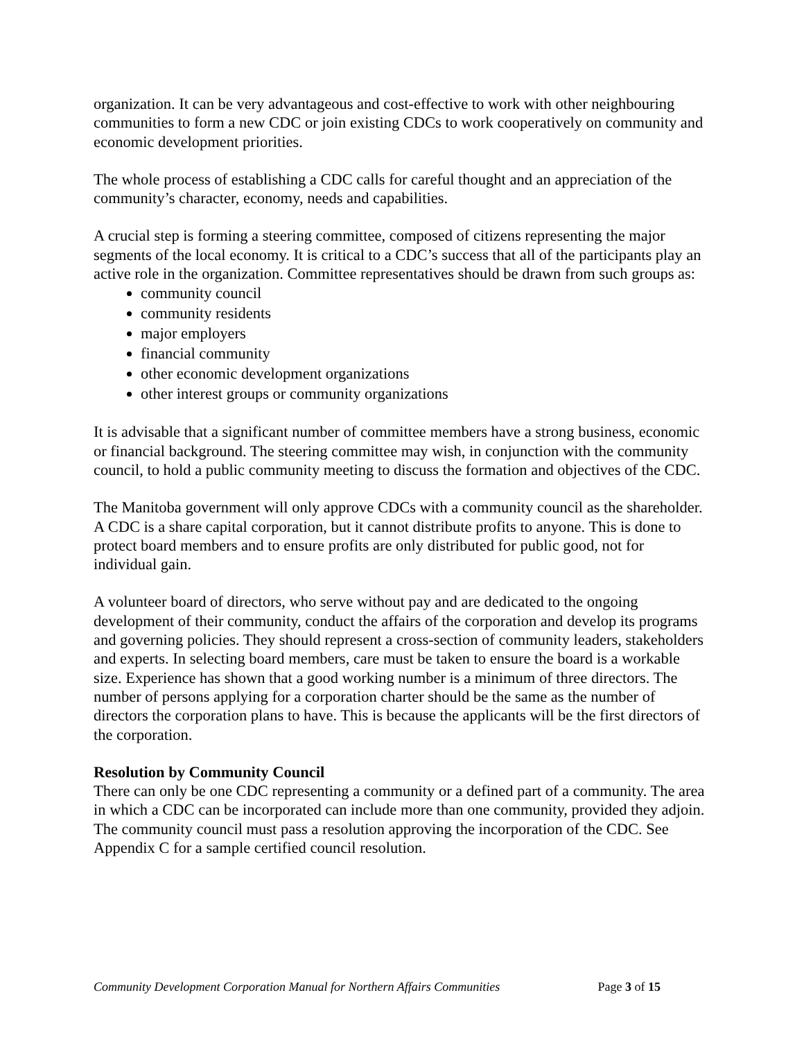organization. It can be very advantageous and cost-effective to work with other neighbouring communities to form a new CDC or join existing CDCs to work cooperatively on community and economic development priorities.
The whole process of establishing a CDC calls for careful thought and an appreciation of the community’s character, economy, needs and capabilities.
A crucial step is forming a steering committee, composed of citizens representing the major segments of the local economy. It is critical to a CDC’s success that all of the participants play an active role in the organization. Committee representatives should be drawn from such groups as:
community council
community residents
major employers
financial community
other economic development organizations
other interest groups or community organizations
It is advisable that a significant number of committee members have a strong business, economic or financial background. The steering committee may wish, in conjunction with the community council, to hold a public community meeting to discuss the formation and objectives of the CDC.
The Manitoba government will only approve CDCs with a community council as the shareholder. A CDC is a share capital corporation, but it cannot distribute profits to anyone. This is done to protect board members and to ensure profits are only distributed for public good, not for individual gain.
A volunteer board of directors, who serve without pay and are dedicated to the ongoing development of their community, conduct the affairs of the corporation and develop its programs and governing policies. They should represent a cross-section of community leaders, stakeholders and experts. In selecting board members, care must be taken to ensure the board is a workable size. Experience has shown that a good working number is a minimum of three directors. The number of persons applying for a corporation charter should be the same as the number of directors the corporation plans to have. This is because the applicants will be the first directors of the corporation.
Resolution by Community Council
There can only be one CDC representing a community or a defined part of a community. The area in which a CDC can be incorporated can include more than one community, provided they adjoin. The community council must pass a resolution approving the incorporation of the CDC. See Appendix C for a sample certified council resolution.
Community Development Corporation Manual for Northern Affairs Communities Page 3 of 15